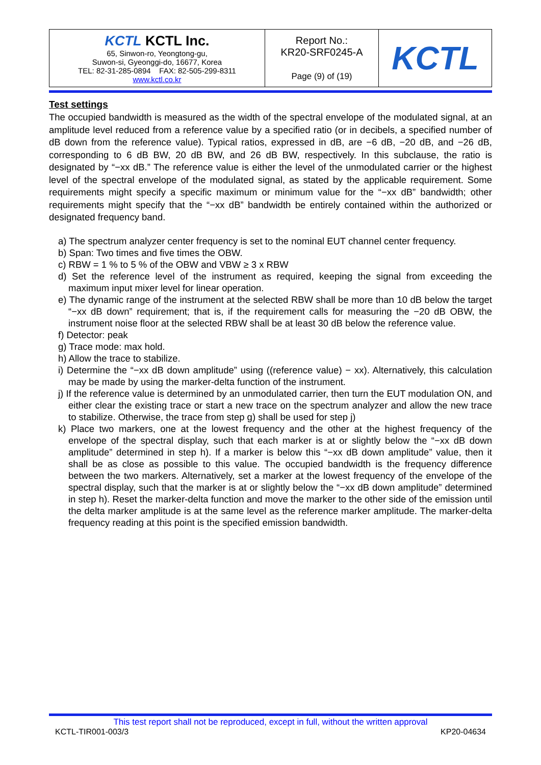| KCTL KCTL Inc. 65, Sinwon-ro, Yeongtong-gu, Suwon-si, Gyeonggi-do, 16677, Korea TEL: 82-31-285-0894 FAX: 82-505-299-8311 www.kctl.co.kr | Report No.: KR20-SRF0245-A Page (9) of (19) | KCTL |
Test settings
The occupied bandwidth is measured as the width of the spectral envelope of the modulated signal, at an amplitude level reduced from a reference value by a specified ratio (or in decibels, a specified number of dB down from the reference value). Typical ratios, expressed in dB, are −6 dB, −20 dB, and −26 dB, corresponding to 6 dB BW, 20 dB BW, and 26 dB BW, respectively. In this subclause, the ratio is designated by “−xx dB.” The reference value is either the level of the unmodulated carrier or the highest level of the spectral envelope of the modulated signal, as stated by the applicable requirement. Some requirements might specify a specific maximum or minimum value for the “−xx dB” bandwidth; other requirements might specify that the “−xx dB” bandwidth be entirely contained within the authorized or designated frequency band.
a) The spectrum analyzer center frequency is set to the nominal EUT channel center frequency.
b) Span: Two times and five times the OBW.
c) RBW = 1 % to 5 % of the OBW and VBW ≥ 3 x RBW
d) Set the reference level of the instrument as required, keeping the signal from exceeding the maximum input mixer level for linear operation.
e) The dynamic range of the instrument at the selected RBW shall be more than 10 dB below the target “−xx dB down” requirement; that is, if the requirement calls for measuring the −20 dB OBW, the instrument noise floor at the selected RBW shall be at least 30 dB below the reference value.
f) Detector: peak
g) Trace mode: max hold.
h) Allow the trace to stabilize.
i) Determine the “−xx dB down amplitude” using ((reference value) − xx). Alternatively, this calculation may be made by using the marker-delta function of the instrument.
j) If the reference value is determined by an unmodulated carrier, then turn the EUT modulation ON, and either clear the existing trace or start a new trace on the spectrum analyzer and allow the new trace to stabilize. Otherwise, the trace from step g) shall be used for step j)
k) Place two markers, one at the lowest frequency and the other at the highest frequency of the envelope of the spectral display, such that each marker is at or slightly below the “−xx dB down amplitude” determined in step h). If a marker is below this “−xx dB down amplitude” value, then it shall be as close as possible to this value. The occupied bandwidth is the frequency difference between the two markers. Alternatively, set a marker at the lowest frequency of the envelope of the spectral display, such that the marker is at or slightly below the “−xx dB down amplitude” determined in step h). Reset the marker-delta function and move the marker to the other side of the emission until the delta marker amplitude is at the same level as the reference marker amplitude. The marker-delta frequency reading at this point is the specified emission bandwidth.
This test report shall not be reproduced, except in full, without the written approval
KCTL-TIR001-003/3 KP20-04634